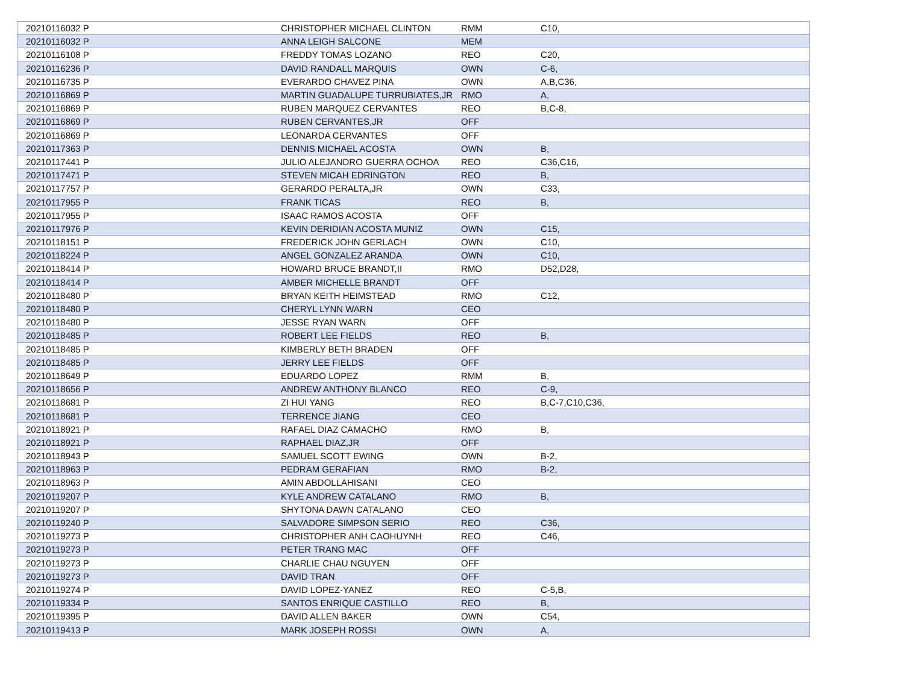| 20210116032 P | CHRISTOPHER MICHAEL CLINTON | RMM | C10, |
| 20210116032 P | ANNA LEIGH SALCONE | MEM | |
| 20210116108 P | FREDDY TOMAS LOZANO | REO | C20, |
| 20210116236 P | DAVID RANDALL MARQUIS | OWN | C-6, |
| 20210116735 P | EVERARDO CHAVEZ PINA | OWN | A,B,C36, |
| 20210116869 P | MARTIN GUADALUPE TURRUBIATES,JR | RMO | A, |
| 20210116869 P | RUBEN MARQUEZ CERVANTES | REO | B,C-8, |
| 20210116869 P | RUBEN CERVANTES,JR | OFF | |
| 20210116869 P | LEONARDA CERVANTES | OFF | |
| 20210117363 P | DENNIS MICHAEL ACOSTA | OWN | B, |
| 20210117441 P | JULIO ALEJANDRO GUERRA OCHOA | REO | C36,C16, |
| 20210117471 P | STEVEN MICAH EDRINGTON | REO | B, |
| 20210117757 P | GERARDO PERALTA,JR | OWN | C33, |
| 20210117955 P | FRANK TICAS | REO | B, |
| 20210117955 P | ISAAC RAMOS ACOSTA | OFF | |
| 20210117976 P | KEVIN DERIDIAN ACOSTA MUNIZ | OWN | C15, |
| 20210118151 P | FREDERICK JOHN GERLACH | OWN | C10, |
| 20210118224 P | ANGEL GONZALEZ ARANDA | OWN | C10, |
| 20210118414 P | HOWARD BRUCE BRANDT,II | RMO | D52,D28, |
| 20210118414 P | AMBER MICHELLE BRANDT | OFF | |
| 20210118480 P | BRYAN KEITH HEIMSTEAD | RMO | C12, |
| 20210118480 P | CHERYL LYNN WARN | CEO | |
| 20210118480 P | JESSE RYAN WARN | OFF | |
| 20210118485 P | ROBERT LEE FIELDS | REO | B, |
| 20210118485 P | KIMBERLY BETH BRADEN | OFF | |
| 20210118485 P | JERRY LEE FIELDS | OFF | |
| 20210118649 P | EDUARDO LOPEZ | RMM | B, |
| 20210118656 P | ANDREW ANTHONY BLANCO | REO | C-9, |
| 20210118681 P | ZI HUI YANG | REO | B,C-7,C10,C36, |
| 20210118681 P | TERRENCE JIANG | CEO | |
| 20210118921 P | RAFAEL DIAZ CAMACHO | RMO | B, |
| 20210118921 P | RAPHAEL DIAZ,JR | OFF | |
| 20210118943 P | SAMUEL SCOTT EWING | OWN | B-2, |
| 20210118963 P | PEDRAM GERAFIAN | RMO | B-2, |
| 20210118963 P | AMIN ABDOLLAHISANI | CEO | |
| 20210119207 P | KYLE ANDREW CATALANO | RMO | B, |
| 20210119207 P | SHYTONA DAWN CATALANO | CEO | |
| 20210119240 P | SALVADORE SIMPSON SERIO | REO | C36, |
| 20210119273 P | CHRISTOPHER ANH CAOHUYNH | REO | C46, |
| 20210119273 P | PETER TRANG MAC | OFF | |
| 20210119273 P | CHARLIE CHAU NGUYEN | OFF | |
| 20210119273 P | DAVID TRAN | OFF | |
| 20210119274 P | DAVID LOPEZ-YANEZ | REO | C-5,B, |
| 20210119334 P | SANTOS ENRIQUE CASTILLO | REO | B, |
| 20210119395 P | DAVID ALLEN BAKER | OWN | C54, |
| 20210119413 P | MARK JOSEPH ROSSI | OWN | A, |